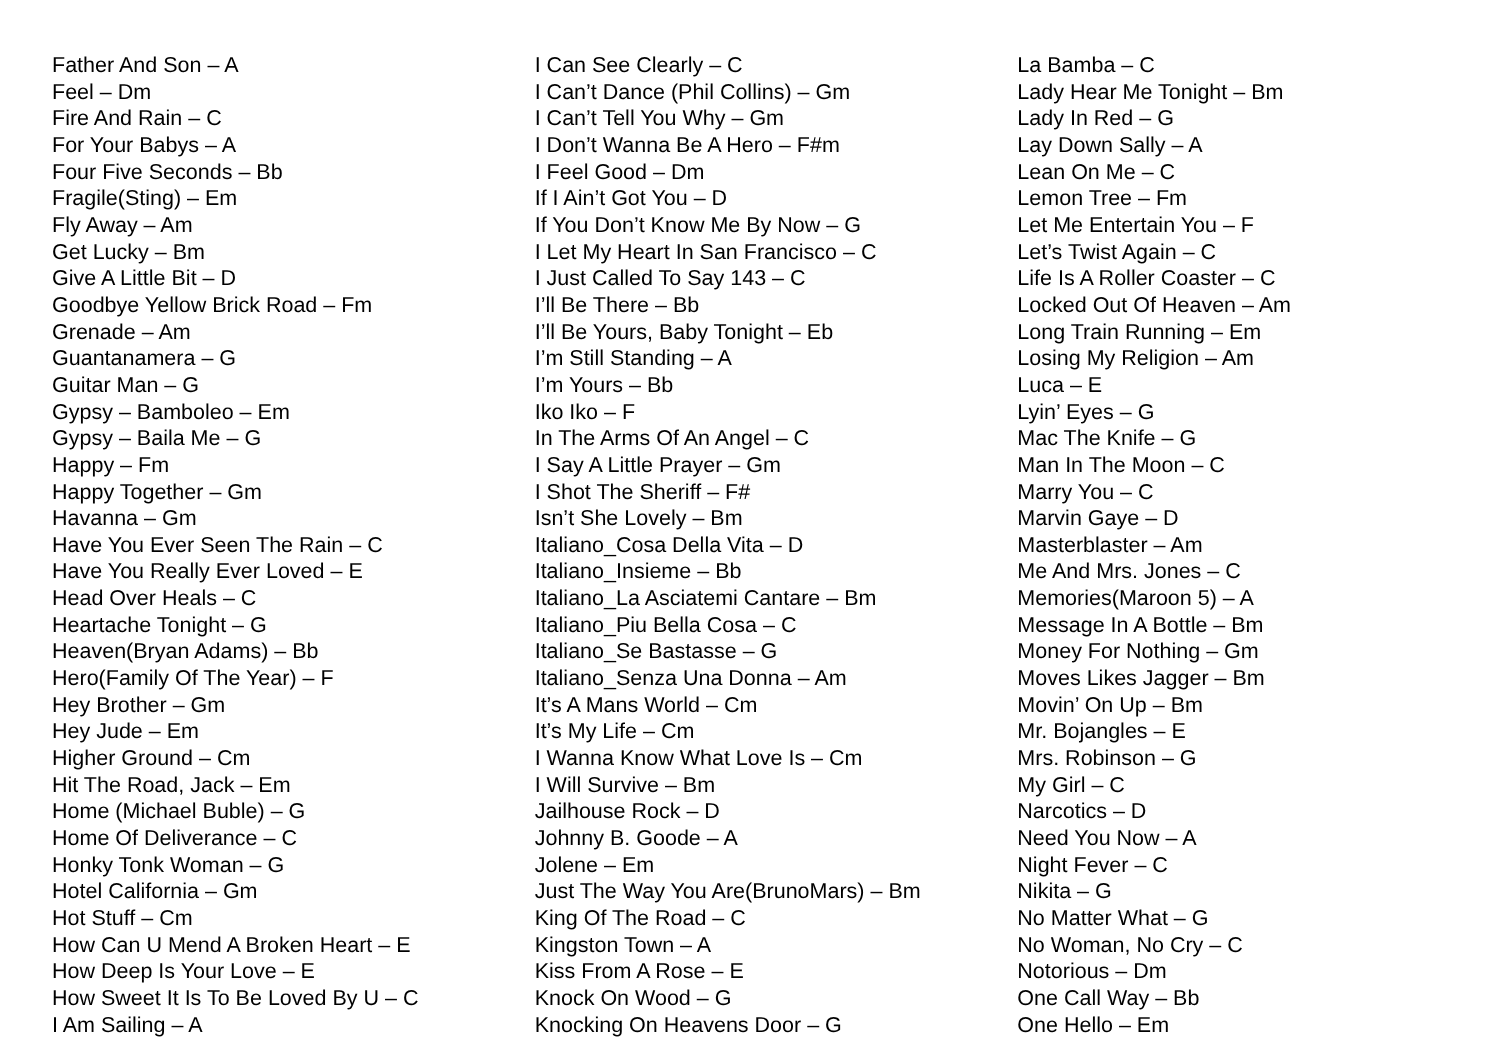Father And Son – A
Feel – Dm
Fire And Rain – C
For Your Babys – A
Four Five Seconds – Bb
Fragile(Sting) – Em
Fly Away – Am
Get Lucky – Bm
Give A Little Bit – D
Goodbye Yellow Brick Road – Fm
Grenade – Am
Guantanamera – G
Guitar Man – G
Gypsy – Bamboleo – Em
Gypsy – Baila Me – G
Happy – Fm
Happy Together – Gm
Havanna – Gm
Have You Ever Seen The Rain – C
Have You Really Ever Loved – E
Head Over Heals – C
Heartache Tonight – G
Heaven(Bryan Adams) – Bb
Hero(Family Of The Year) – F
Hey Brother – Gm
Hey Jude – Em
Higher Ground – Cm
Hit The Road, Jack – Em
Home (Michael Buble) – G
Home Of Deliverance – C
Honky Tonk Woman – G
Hotel California – Gm
Hot Stuff – Cm
How Can U Mend A Broken Heart – E
How Deep Is Your Love – E
How Sweet It Is To Be Loved By U – C
I Am Sailing – A
I Can See Clearly – C
I Can’t Dance (Phil Collins) – Gm
I Can’t Tell You Why – Gm
I Don’t Wanna Be A Hero – F#m
I Feel Good – Dm
If I Ain’t Got You – D
If You Don’t Know Me By Now – G
I Let My Heart In San Francisco – C
I Just Called To Say 143 – C
I’ll Be There – Bb
I’ll Be Yours, Baby Tonight – Eb
I’m Still Standing – A
I’m Yours – Bb
Iko Iko – F
In The Arms Of An Angel – C
I Say A Little Prayer – Gm
I Shot The Sheriff – F#
Isn’t She Lovely – Bm
Italiano_Cosa Della Vita – D
Italiano_Insieme – Bb
Italiano_La Asciatemi Cantare – Bm
Italiano_Piu Bella Cosa – C
Italiano_Se Bastasse – G
Italiano_Senza Una Donna – Am
It’s A Mans World – Cm
It’s My Life – Cm
I Wanna Know What Love Is – Cm
I Will Survive – Bm
Jailhouse Rock – D
Johnny B. Goode – A
Jolene – Em
Just The Way You Are(BrunoMars) – Bm
King Of The Road – C
Kingston Town – A
Kiss From A Rose – E
Knock On Wood – G
Knocking On Heavens Door – G
La Bamba – C
Lady Hear Me Tonight – Bm
Lady In Red – G
Lay Down Sally – A
Lean On Me – C
Lemon Tree – Fm
Let Me Entertain You – F
Let’s Twist Again – C
Life Is A Roller Coaster – C
Locked Out Of Heaven – Am
Long Train Running – Em
Losing My Religion – Am
Luca – E
Lyin’ Eyes – G
Mac The Knife – G
Man In The Moon – C
Marry You – C
Marvin Gaye – D
Masterblaster – Am
Me And Mrs. Jones – C
Memories(Maroon 5) – A
Message In A Bottle – Bm
Money For Nothing – Gm
Moves Likes Jagger – Bm
Movin’ On Up – Bm
Mr. Bojangles – E
Mrs. Robinson – G
My Girl – C
Narcotics – D
Need You Now – A
Night Fever – C
Nikita – G
No Matter What – G
No Woman, No Cry – C
Notorious – Dm
One Call Way – Bb
One Hello – Em